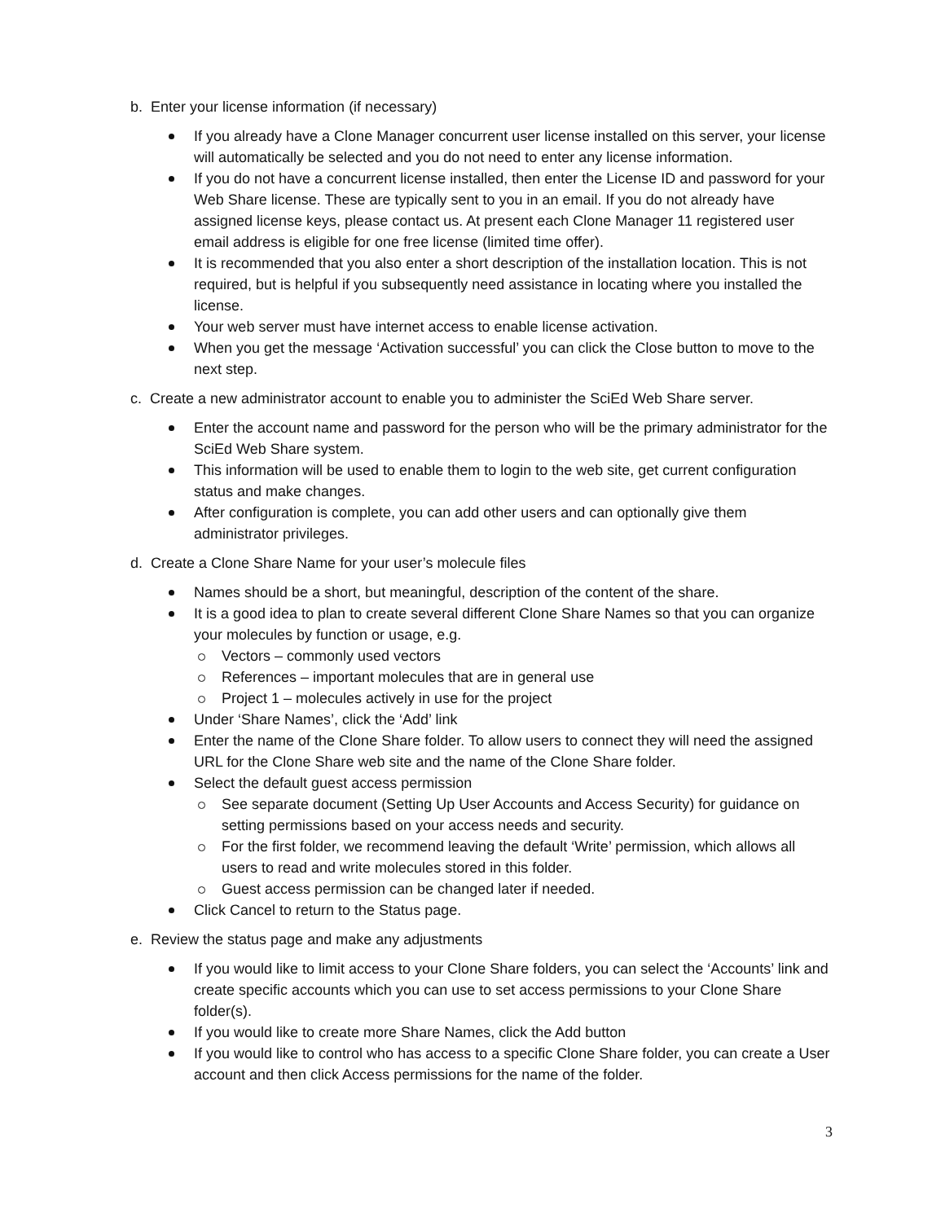b. Enter your license information (if necessary)
If you already have a Clone Manager concurrent user license installed on this server, your license will automatically be selected and you do not need to enter any license information.
If you do not have a concurrent license installed, then enter the License ID and password for your Web Share license. These are typically sent to you in an email. If you do not already have assigned license keys, please contact us. At present each Clone Manager 11 registered user email address is eligible for one free license (limited time offer).
It is recommended that you also enter a short description of the installation location. This is not required, but is helpful if you subsequently need assistance in locating where you installed the license.
Your web server must have internet access to enable license activation.
When you get the message ‘Activation successful’ you can click the Close button to move to the next step.
c. Create a new administrator account to enable you to administer the SciEd Web Share server.
Enter the account name and password for the person who will be the primary administrator for the SciEd Web Share system.
This information will be used to enable them to login to the web site, get current configuration status and make changes.
After configuration is complete, you can add other users and can optionally give them administrator privileges.
d. Create a Clone Share Name for your user’s molecule files
Names should be a short, but meaningful, description of the content of the share.
It is a good idea to plan to create several different Clone Share Names so that you can organize your molecules by function or usage, e.g.
Vectors – commonly used vectors
References – important molecules that are in general use
Project 1 – molecules actively in use for the project
Under ‘Share Names’, click the ‘Add’ link
Enter the name of the Clone Share folder. To allow users to connect they will need the assigned URL for the Clone Share web site and the name of the Clone Share folder.
Select the default guest access permission
See separate document (Setting Up User Accounts and Access Security) for guidance on setting permissions based on your access needs and security.
For the first folder, we recommend leaving the default ‘Write’ permission, which allows all users to read and write molecules stored in this folder.
Guest access permission can be changed later if needed.
Click Cancel to return to the Status page.
e. Review the status page and make any adjustments
If you would like to limit access to your Clone Share folders, you can select the ‘Accounts’ link and create specific accounts which you can use to set access permissions to your Clone Share folder(s).
If you would like to create more Share Names, click the Add button
If you would like to control who has access to a specific Clone Share folder, you can create a User account and then click Access permissions for the name of the folder.
3